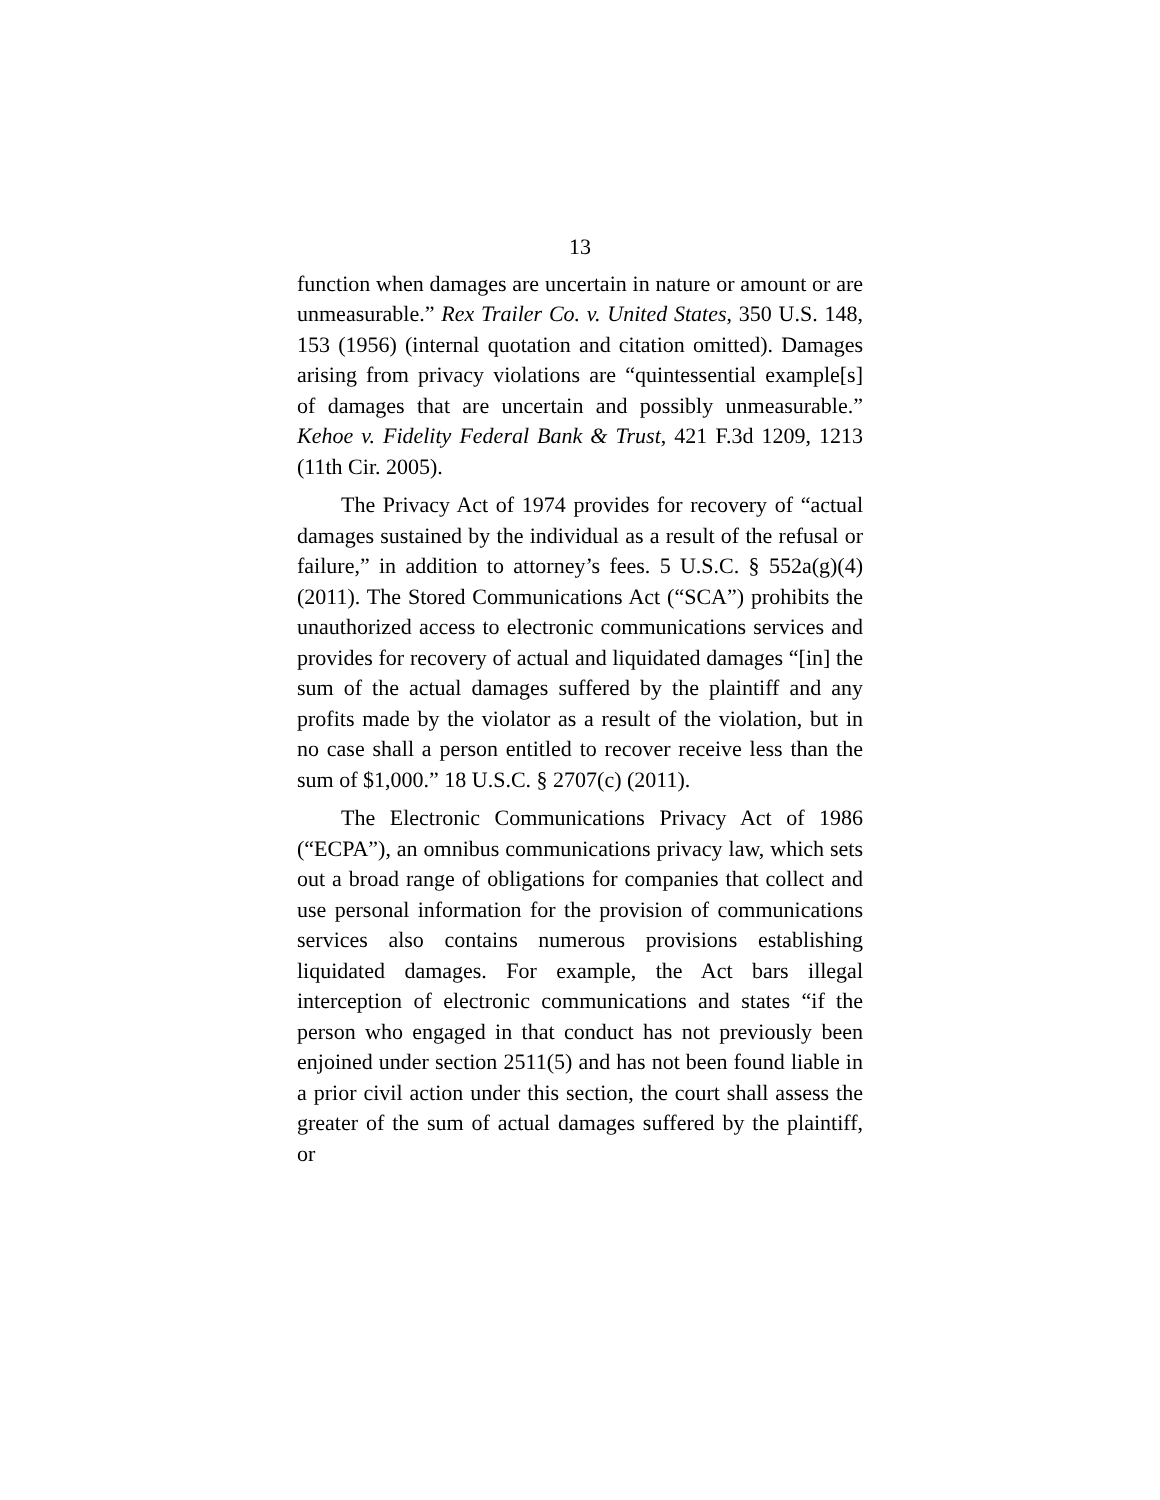13
function when damages are uncertain in nature or amount or are unmeasurable.” Rex Trailer Co. v. United States, 350 U.S. 148, 153 (1956) (internal quotation and citation omitted). Damages arising from privacy violations are “quintessential example[s] of damages that are uncertain and possibly unmeasurable.” Kehoe v. Fidelity Federal Bank & Trust, 421 F.3d 1209, 1213 (11th Cir. 2005).
The Privacy Act of 1974 provides for recovery of “actual damages sustained by the individual as a result of the refusal or failure,” in addition to attorney’s fees. 5 U.S.C. § 552a(g)(4) (2011). The Stored Communications Act (“SCA”) prohibits the unauthorized access to electronic communications services and provides for recovery of actual and liquidated damages “[in] the sum of the actual damages suffered by the plaintiff and any profits made by the violator as a result of the violation, but in no case shall a person entitled to recover receive less than the sum of $1,000.” 18 U.S.C. § 2707(c) (2011).
The Electronic Communications Privacy Act of 1986 (“ECPA”), an omnibus communications privacy law, which sets out a broad range of obligations for companies that collect and use personal information for the provision of communications services also contains numerous provisions establishing liquidated damages. For example, the Act bars illegal interception of electronic communications and states “if the person who engaged in that conduct has not previously been enjoined under section 2511(5) and has not been found liable in a prior civil action under this section, the court shall assess the greater of the sum of actual damages suffered by the plaintiff, or